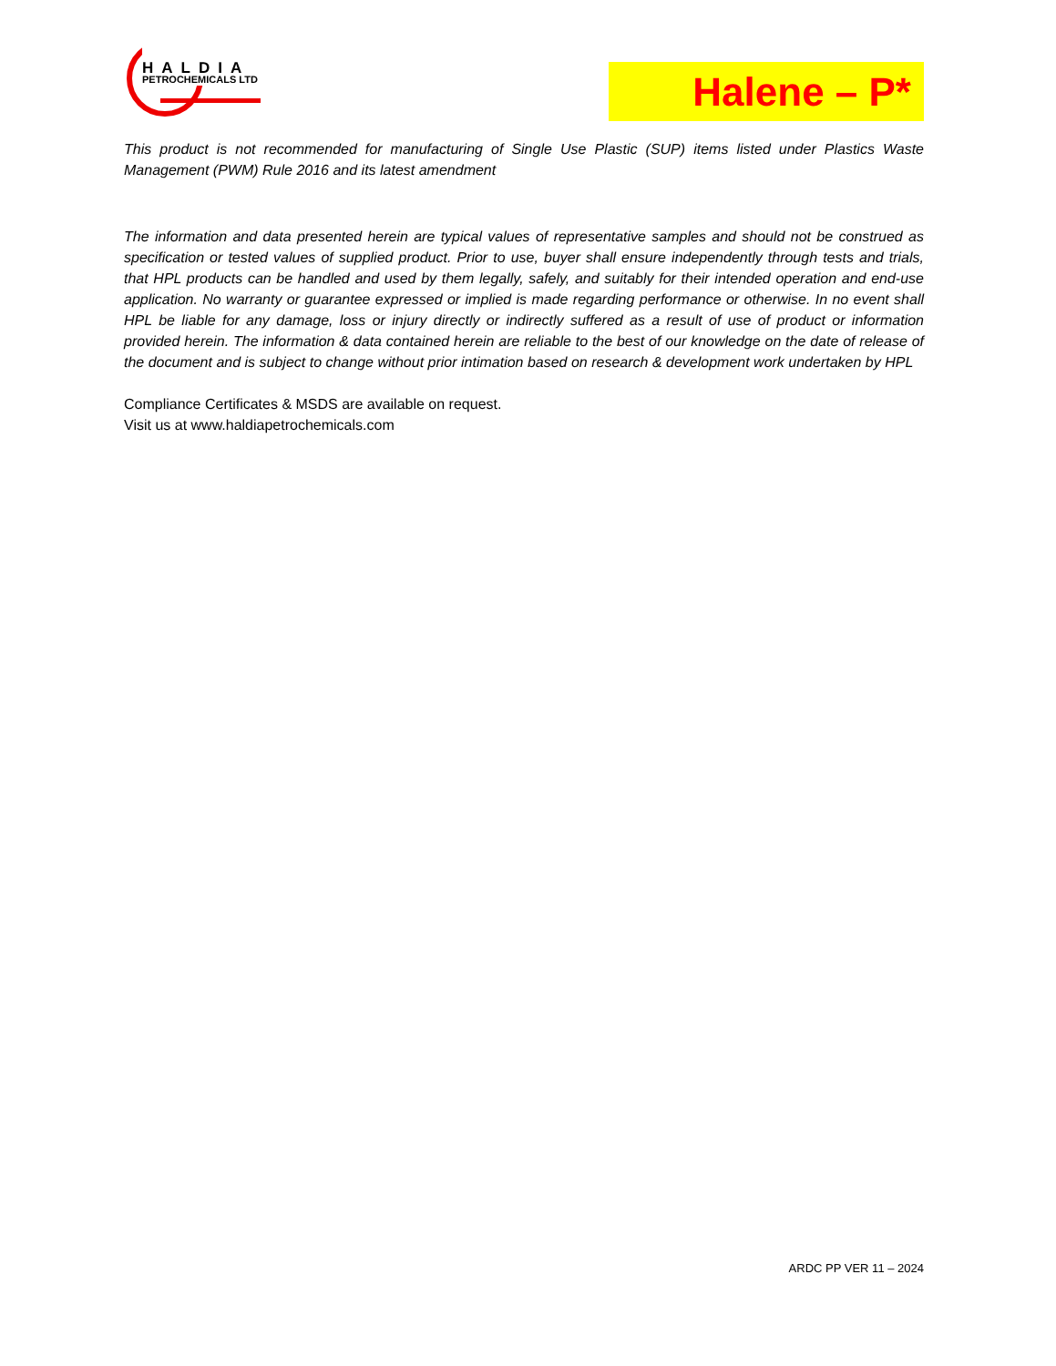HALDIA
PETROCHEMICALS LTD
Halene – P*
This product is not recommended for manufacturing of Single Use Plastic (SUP) items listed under Plastics Waste Management (PWM) Rule 2016 and its latest amendment
The information and data presented herein are typical values of representative samples and should not be construed as specification or tested values of supplied product. Prior to use, buyer shall ensure independently through tests and trials, that HPL products can be handled and used by them legally, safely, and suitably for their intended operation and end-use application. No warranty or guarantee expressed or implied is made regarding performance or otherwise. In no event shall HPL be liable for any damage, loss or injury directly or indirectly suffered as a result of use of product or information provided herein. The information & data contained herein are reliable to the best of our knowledge on the date of release of the document and is subject to change without prior intimation based on research & development work undertaken by HPL
Compliance Certificates & MSDS are available on request.
Visit us at www.haldiapetrochemicals.com
ARDC PP VER 11 – 2024